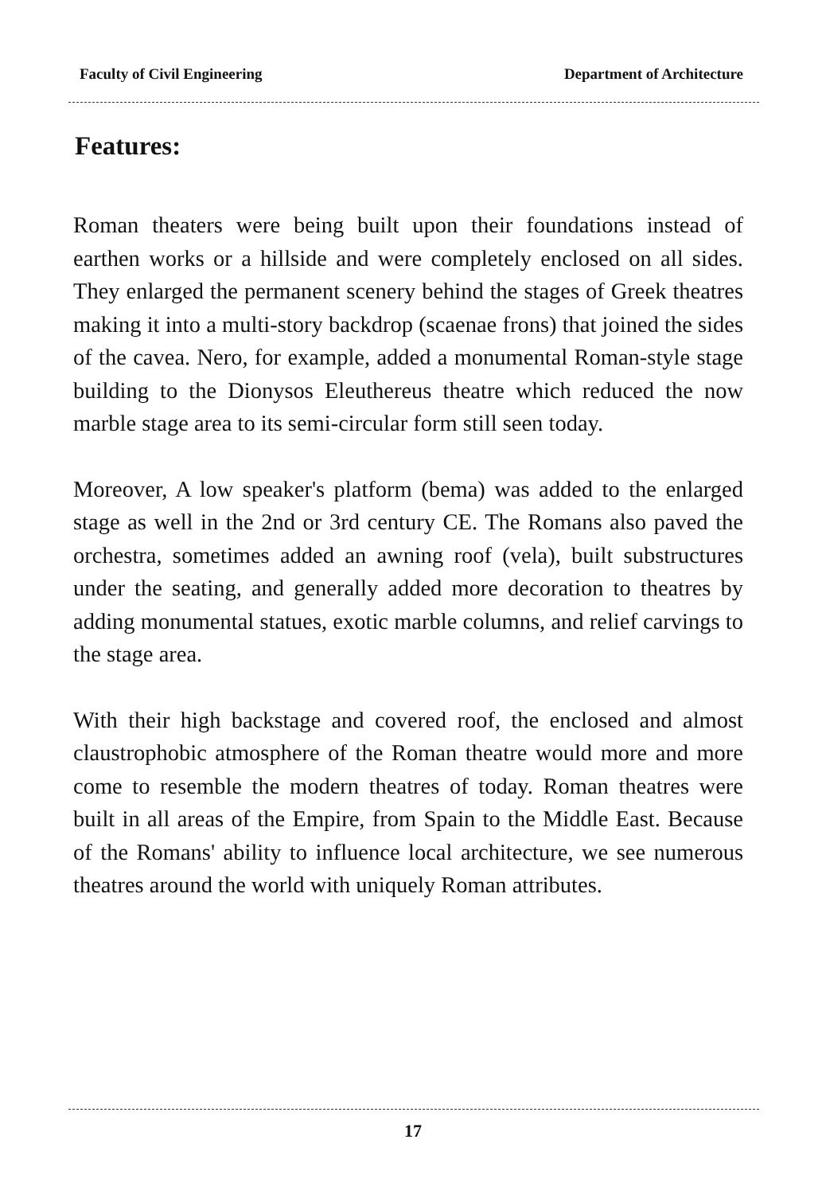Faculty of Civil Engineering Department of Architecture
Features:
Roman theaters were being built upon their foundations instead of earthen works or a hillside and were completely enclosed on all sides. They enlarged the permanent scenery behind the stages of Greek theatres making it into a multi-story backdrop (scaenae frons) that joined the sides of the cavea. Nero, for example, added a monumental Roman-style stage building to the Dionysos Eleuthereus theatre which reduced the now marble stage area to its semi-circular form still seen today.
Moreover, A low speaker's platform (bema) was added to the enlarged stage as well in the 2nd or 3rd century CE. The Romans also paved the orchestra, sometimes added an awning roof (vela), built substructures under the seating, and generally added more decoration to theatres by adding monumental statues, exotic marble columns, and relief carvings to the stage area.
With their high backstage and covered roof, the enclosed and almost claustrophobic atmosphere of the Roman theatre would more and more come to resemble the modern theatres of today. Roman theatres were built in all areas of the Empire, from Spain to the Middle East. Because of the Romans' ability to influence local architecture, we see numerous theatres around the world with uniquely Roman attributes.
17